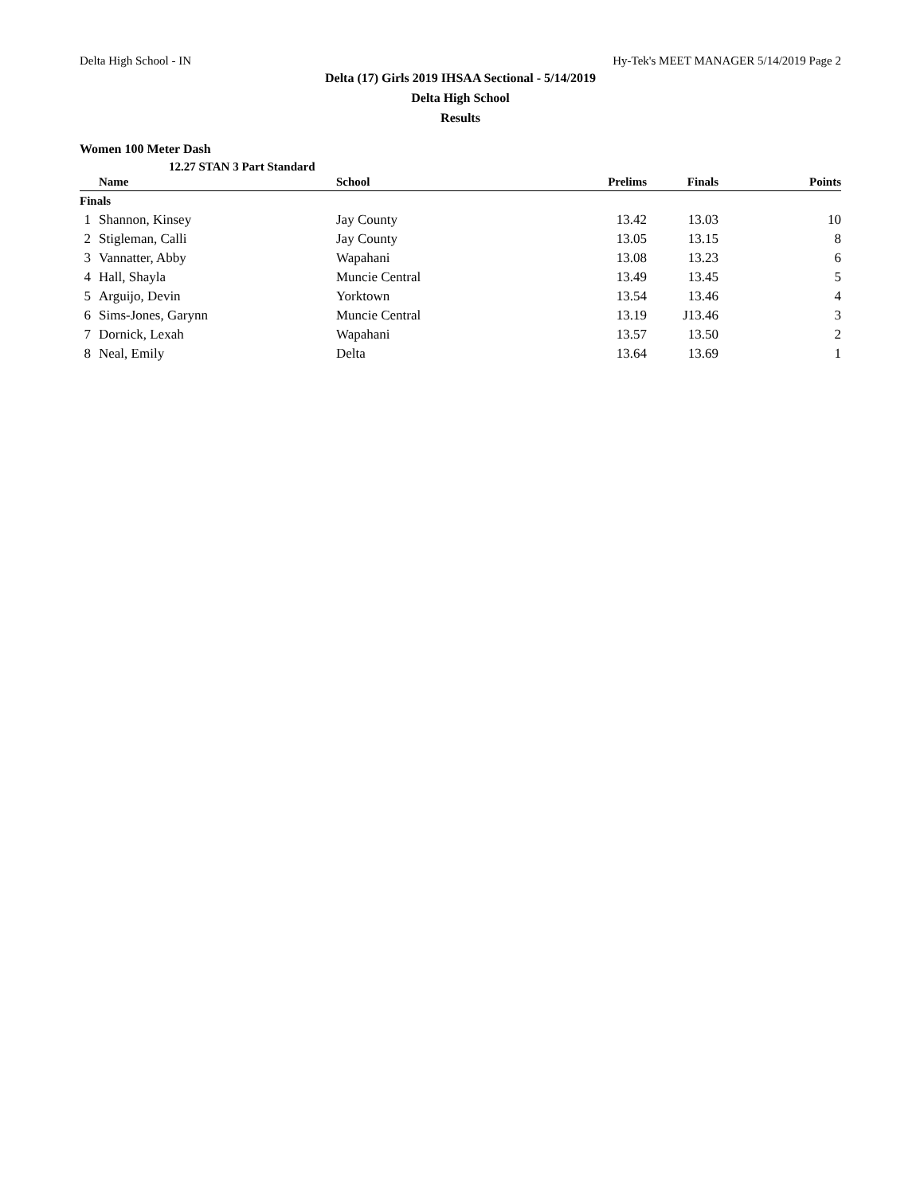Delta High School - IN Hy-Tek's MEET MANAGER 5/14/2019 Page 2
Delta (17) Girls 2019 IHSAA Sectional - 5/14/2019
Delta High School
Results
Women 100 Meter Dash
12.27 STAN 3 Part Standard
| | Name | School | Prelims | Finals | Points |
| --- | --- | --- | --- | --- | --- |
| Finals | | | | | |
| 1 | Shannon, Kinsey | Jay County | 13.42 | 13.03 | 10 |
| 2 | Stigleman, Calli | Jay County | 13.05 | 13.15 | 8 |
| 3 | Vannatter, Abby | Wapahani | 13.08 | 13.23 | 6 |
| 4 | Hall, Shayla | Muncie Central | 13.49 | 13.45 | 5 |
| 5 | Arguijo, Devin | Yorktown | 13.54 | 13.46 | 4 |
| 6 | Sims-Jones, Garynn | Muncie Central | 13.19 | J13.46 | 3 |
| 7 | Dornick, Lexah | Wapahani | 13.57 | 13.50 | 2 |
| 8 | Neal, Emily | Delta | 13.64 | 13.69 | 1 |